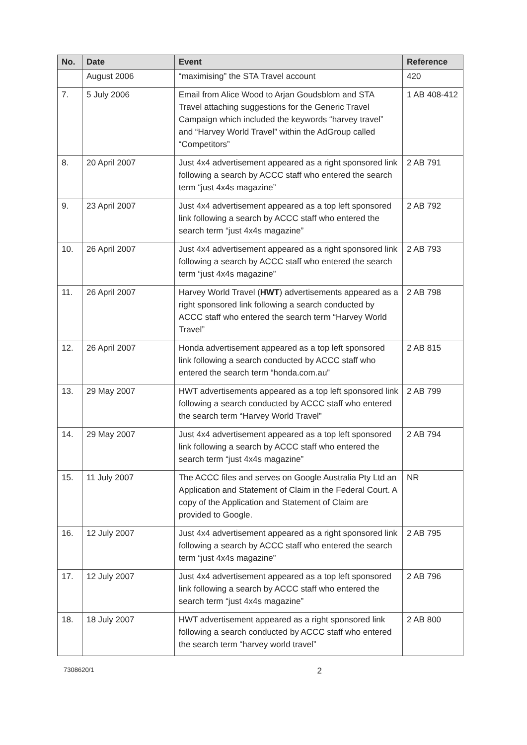| No. | Date | Event | Reference |
| --- | --- | --- | --- |
| | August 2006 | “maximising” the STA Travel account | 420 |
| 7. | 5 July 2006 | Email from Alice Wood to Arjan Goudsblom and STA Travel attaching suggestions for the Generic Travel Campaign which included the keywords “harvey travel” and “Harvey World Travel” within the AdGroup called “Competitors” | 1 AB 408-412 |
| 8. | 20 April 2007 | Just 4x4 advertisement appeared as a right sponsored link following a search by ACCC staff who entered the search term “just 4x4s magazine” | 2 AB 791 |
| 9. | 23 April 2007 | Just 4x4 advertisement appeared as a top left sponsored link following a search by ACCC staff who entered the search term “just 4x4s magazine” | 2 AB 792 |
| 10. | 26 April 2007 | Just 4x4 advertisement appeared as a right sponsored link following a search by ACCC staff who entered the search term “just 4x4s magazine” | 2 AB 793 |
| 11. | 26 April 2007 | Harvey World Travel ( HWT ) advertisements appeared as a right sponsored link following a search conducted by ACCC staff who entered the search term “Harvey World Travel” | 2 AB 798 |
| 12. | 26 April 2007 | Honda advertisement appeared as a top left sponsored link following a search conducted by ACCC staff who entered the search term “honda.com.au” | 2 AB 815 |
| 13. | 29 May 2007 | HWT advertisements appeared as a top left sponsored link following a search conducted by ACCC staff who entered the search term “Harvey World Travel” | 2 AB 799 |
| 14. | 29 May 2007 | Just 4x4 advertisement appeared as a top left sponsored link following a search by ACCC staff who entered the search term “just 4x4s magazine” | 2 AB 794 |
| 15. | 11 July 2007 | The ACCC files and serves on Google Australia Pty Ltd an Application and Statement of Claim in the Federal Court. A copy of the Application and Statement of Claim are provided to Google. | NR |
| 16. | 12 July 2007 | Just 4x4 advertisement appeared as a right sponsored link following a search by ACCC staff who entered the search term “just 4x4s magazine” | 2 AB 795 |
| 17. | 12 July 2007 | Just 4x4 advertisement appeared as a top left sponsored link following a search by ACCC staff who entered the search term “just 4x4s magazine” | 2 AB 796 |
| 18. | 18 July 2007 | HWT advertisement appeared as a right sponsored link following a search conducted by ACCC staff who entered the search term “harvey world travel” | 2 AB 800 |
7308620/1 2